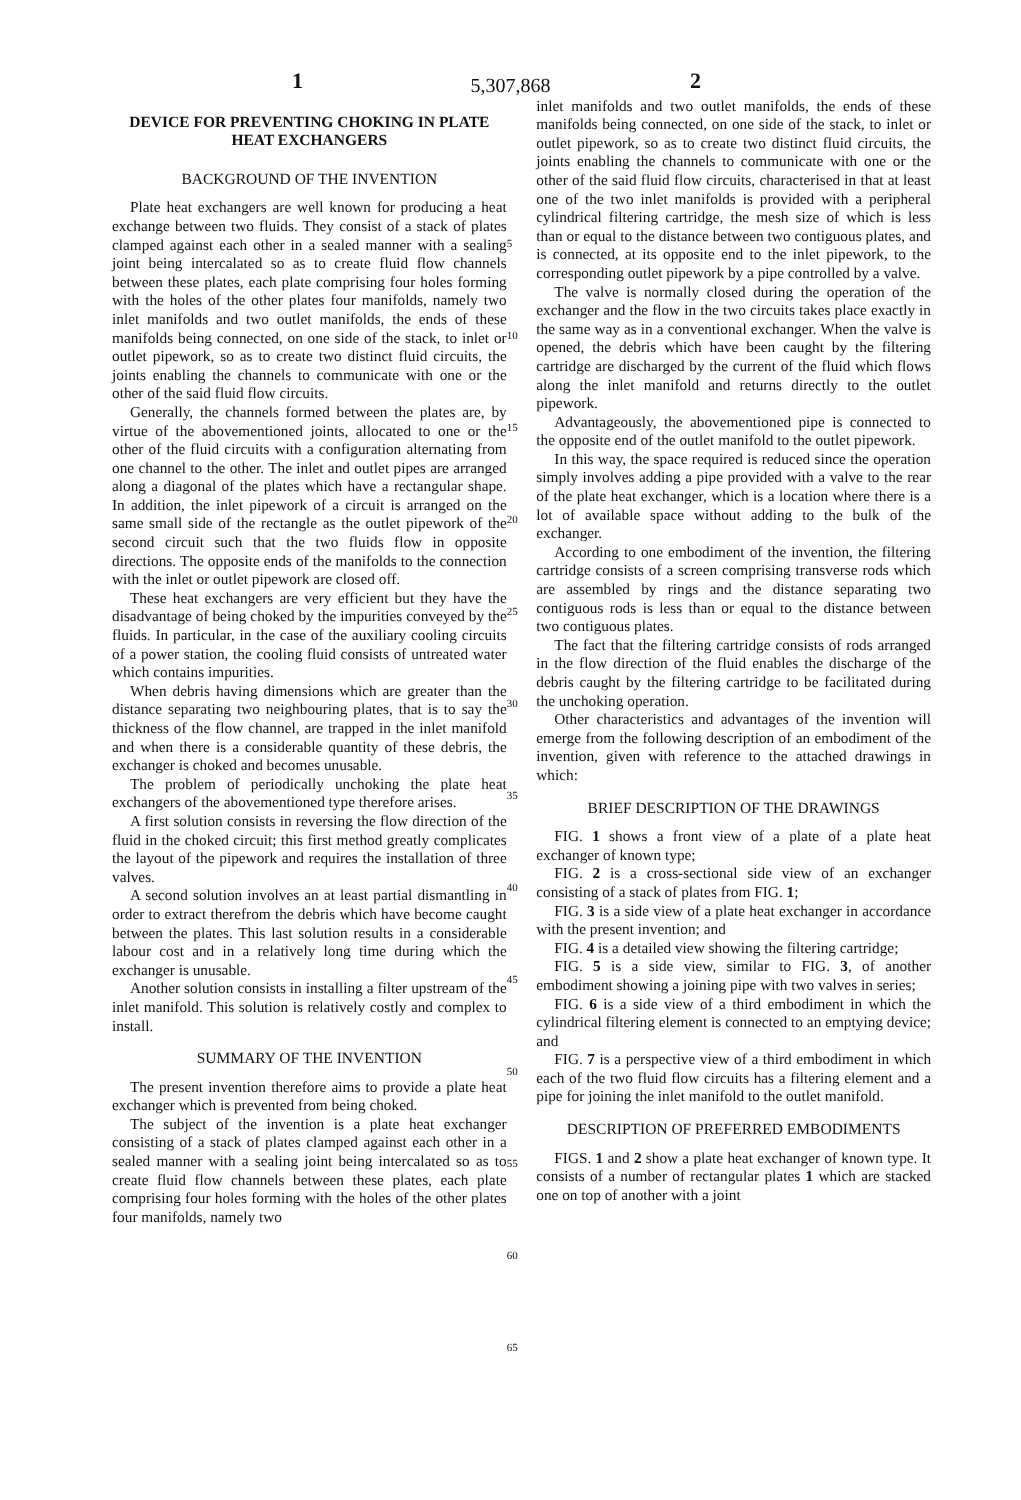5,307,868
1 2
DEVICE FOR PREVENTING CHOKING IN PLATE HEAT EXCHANGERS
BACKGROUND OF THE INVENTION
Plate heat exchangers are well known for producing a heat exchange between two fluids. They consist of a stack of plates clamped against each other in a sealed manner with a sealing joint being intercalated so as to create fluid flow channels between these plates, each plate comprising four holes forming with the holes of the other plates four manifolds, namely two inlet manifolds and two outlet manifolds, the ends of these manifolds being connected, on one side of the stack, to inlet or outlet pipework, so as to create two distinct fluid circuits, the joints enabling the channels to communicate with one or the other of the said fluid flow circuits.
Generally, the channels formed between the plates are, by virtue of the abovementioned joints, allocated to one or the other of the fluid circuits with a configuration alternating from one channel to the other. The inlet and outlet pipes are arranged along a diagonal of the plates which have a rectangular shape. In addition, the inlet pipework of a circuit is arranged on the same small side of the rectangle as the outlet pipework of the second circuit such that the two fluids flow in opposite directions. The opposite ends of the manifolds to the connection with the inlet or outlet pipework are closed off.
These heat exchangers are very efficient but they have the disadvantage of being choked by the impurities conveyed by the fluids. In particular, in the case of the auxiliary cooling circuits of a power station, the cooling fluid consists of untreated water which contains impurities.
When debris having dimensions which are greater than the distance separating two neighbouring plates, that is to say the thickness of the flow channel, are trapped in the inlet manifold and when there is a considerable quantity of these debris, the exchanger is choked and becomes unusable.
The problem of periodically unchoking the plate heat exchangers of the abovementioned type therefore arises.
A first solution consists in reversing the flow direction of the fluid in the choked circuit; this first method greatly complicates the layout of the pipework and requires the installation of three valves.
A second solution involves an at least partial dismantling in order to extract therefrom the debris which have become caught between the plates. This last solution results in a considerable labour cost and in a relatively long time during which the exchanger is unusable.
Another solution consists in installing a filter upstream of the inlet manifold. This solution is relatively costly and complex to install.
SUMMARY OF THE INVENTION
The present invention therefore aims to provide a plate heat exchanger which is prevented from being choked.
The subject of the invention is a plate heat exchanger consisting of a stack of plates clamped against each other in a sealed manner with a sealing joint being intercalated so as to create fluid flow channels between these plates, each plate comprising four holes forming with the holes of the other plates four manifolds, namely two
5
10
15
20
25
30
35
40
45
50
55
60
65
inlet manifolds and two outlet manifolds, the ends of these manifolds being connected, on one side of the stack, to inlet or outlet pipework, so as to create two distinct fluid circuits, the joints enabling the channels to communicate with one or the other of the said fluid flow circuits, characterised in that at least one of the two inlet manifolds is provided with a peripheral cylindrical filtering cartridge, the mesh size of which is less than or equal to the distance between two contiguous plates, and is connected, at its opposite end to the inlet pipework, to the corresponding outlet pipework by a pipe controlled by a valve.
The valve is normally closed during the operation of the exchanger and the flow in the two circuits takes place exactly in the same way as in a conventional exchanger. When the valve is opened, the debris which have been caught by the filtering cartridge are discharged by the current of the fluid which flows along the inlet manifold and returns directly to the outlet pipework.
Advantageously, the abovementioned pipe is connected to the opposite end of the outlet manifold to the outlet pipework.
In this way, the space required is reduced since the operation simply involves adding a pipe provided with a valve to the rear of the plate heat exchanger, which is a location where there is a lot of available space without adding to the bulk of the exchanger.
According to one embodiment of the invention, the filtering cartridge consists of a screen comprising transverse rods which are assembled by rings and the distance separating two contiguous rods is less than or equal to the distance between two contiguous plates.
The fact that the filtering cartridge consists of rods arranged in the flow direction of the fluid enables the discharge of the debris caught by the filtering cartridge to be facilitated during the unchoking operation.
Other characteristics and advantages of the invention will emerge from the following description of an embodiment of the invention, given with reference to the attached drawings in which:
BRIEF DESCRIPTION OF THE DRAWINGS
FIG. 1 shows a front view of a plate of a plate heat exchanger of known type;
FIG. 2 is a cross-sectional side view of an exchanger consisting of a stack of plates from FIG. 1;
FIG. 3 is a side view of a plate heat exchanger in accordance with the present invention; and
FIG. 4 is a detailed view showing the filtering cartridge;
FIG. 5 is a side view, similar to FIG. 3, of another embodiment showing a joining pipe with two valves in series;
FIG. 6 is a side view of a third embodiment in which the cylindrical filtering element is connected to an emptying device; and
FIG. 7 is a perspective view of a third embodiment in which each of the two fluid flow circuits has a filtering element and a pipe for joining the inlet manifold to the outlet manifold.
DESCRIPTION OF PREFERRED EMBODIMENTS
FIGS. 1 and 2 show a plate heat exchanger of known type. It consists of a number of rectangular plates 1 which are stacked one on top of another with a joint